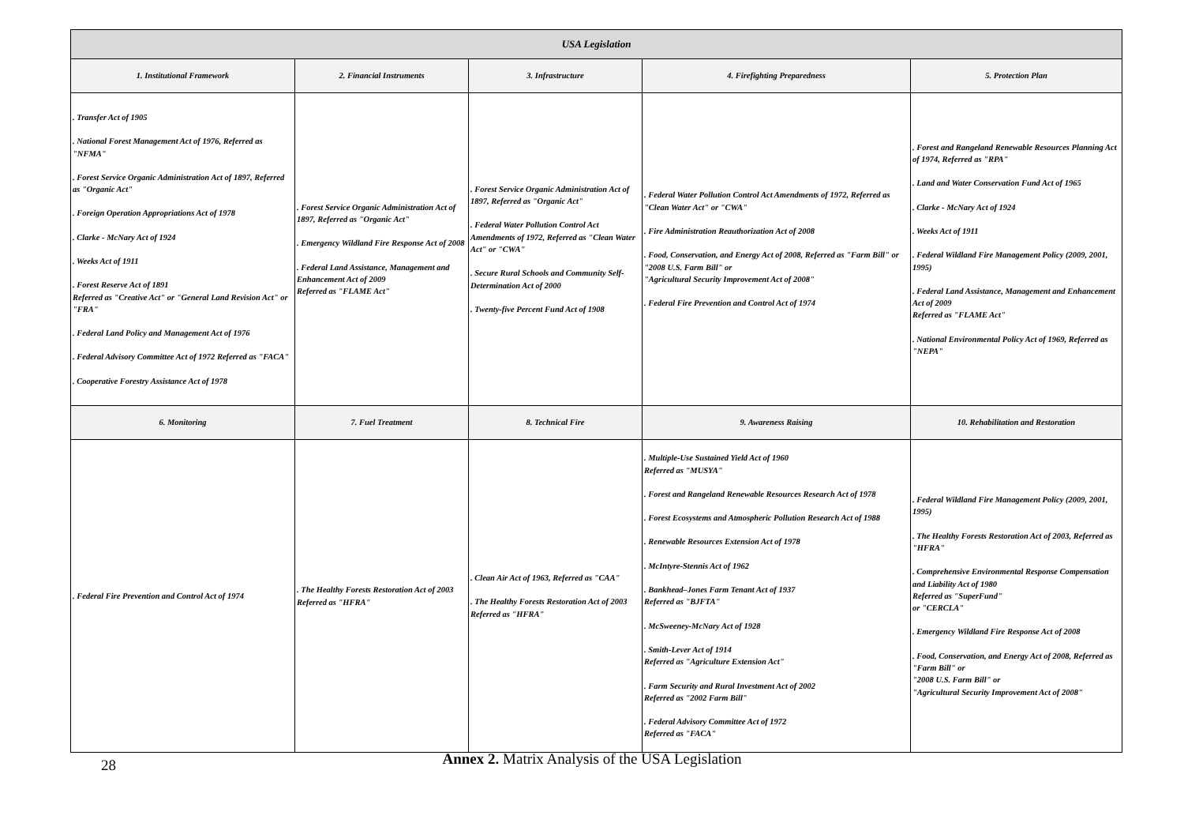| USA Legislation | | | | |
| --- | --- | --- | --- | --- |
| 1. Institutional Framework | 2. Financial Instruments | 3. Infrastructure | 4. Firefighting Preparedness | 5. Protection Plan |
| . Transfer Act of 1905 . National Forest Management Act of 1976, Referred as "NFMA" . Forest Service Organic Administration Act of 1897, Referred as "Organic Act" . Foreign Operation Appropriations Act of 1978 . Clarke - McNary Act of 1924 . Weeks Act of 1911 . Forest Reserve Act of 1891 Referred as "Creative Act" or "General Land Revision Act" or "FRA" . Federal Land Policy and Management Act of 1976 . Federal Advisory Committee Act of 1972 Referred as "FACA" . Cooperative Forestry Assistance Act of 1978 | . Forest Service Organic Administration Act of 1897, Referred as "Organic Act" . Emergency Wildland Fire Response Act of 2008 . Federal Land Assistance, Management and Enhancement Act of 2009 Referred as "FLAME Act" | . Forest Service Organic Administration Act of 1897, Referred as "Organic Act" . Federal Water Pollution Control Act Amendments of 1972, Referred as "Clean Water Act" or "CWA" . Secure Rural Schools and Community Self-Determination Act of 2000 . Twenty-five Percent Fund Act of 1908 | . Federal Water Pollution Control Act Amendments of 1972, Referred as "Clean Water Act" or "CWA" . Fire Administration Reauthorization Act of 2008 . Food, Conservation, and Energy Act of 2008, Referred as "Farm Bill" or "2008 U.S. Farm Bill" or "Agricultural Security Improvement Act of 2008" . Federal Fire Prevention and Control Act of 1974 | . Forest and Rangeland Renewable Resources Planning Act of 1974, Referred as "RPA" . Land and Water Conservation Fund Act of 1965 . Clarke - McNary Act of 1924 . Weeks Act of 1911 . Federal Wildland Fire Management Policy (2009, 2001, 1995) . Federal Land Assistance, Management and Enhancement Act of 2009 Referred as "FLAME Act" . National Environmental Policy Act of 1969, Referred as "NEPA" |
| 6. Monitoring | 7. Fuel Treatment | 8. Technical Fire | 9. Awareness Raising | 10. Rehabilitation and Restoration |
| . Federal Fire Prevention and Control Act of 1974 | . The Healthy Forests Restoration Act of 2003 Referred as "HFRA" | . Clean Air Act of 1963, Referred as "CAA" . The Healthy Forests Restoration Act of 2003 Referred as "HFRA" | . Multiple-Use Sustained Yield Act of 1960 Referred as "MUSYA" . Forest and Rangeland Renewable Resources Research Act of 1978 . Forest Ecosystems and Atmospheric Pollution Research Act of 1988 . Renewable Resources Extension Act of 1978 . McIntyre-Stennis Act of 1962 . Bankhead–Jones Farm Tenant Act of 1937 Referred as "BJFTA" . McSweeney-McNary Act of 1928 . Smith-Lever Act of 1914 Referred as "Agriculture Extension Act" . Farm Security and Rural Investment Act of 2002 Referred as "2002 Farm Bill" . Federal Advisory Committee Act of 1972 Referred as "FACA" | . Federal Wildland Fire Management Policy (2009, 2001, 1995) . The Healthy Forests Restoration Act of 2003, Referred as "HFRA" . Comprehensive Environmental Response Compensation and Liability Act of 1980 Referred as "SuperFund" or "CERCLA" . Emergency Wildland Fire Response Act of 2008 . Food, Conservation, and Energy Act of 2008, Referred as "Farm Bill" or "2008 U.S. Farm Bill" or "Agricultural Security Improvement Act of 2008" |
Annex 2. Matrix Analysis of the USA Legislation
28